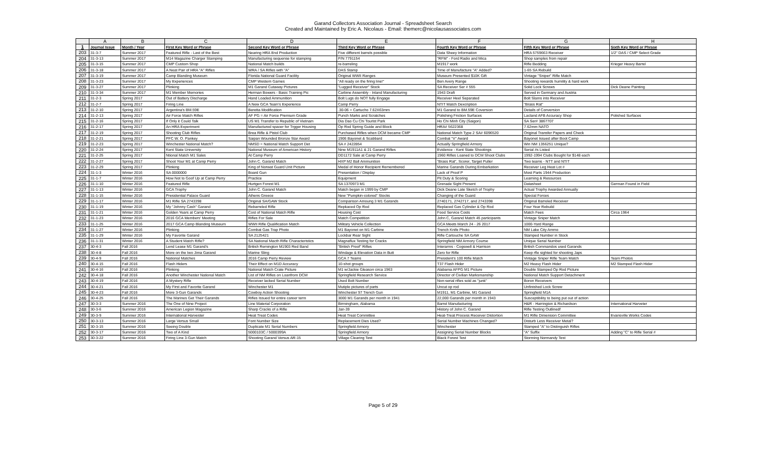Garand Collectors Association Journal - Spreadsheet Search
Created and Maintained by Eric A. Nicolaus - Email: themerc@nicolausassociates.com
| | A | B | C | D | E | F | G | H |
| --- | --- | --- | --- | --- | --- | --- | --- | --- |
| 1 | Journal Issue | Month / Year | First Key Word or Phrase | Second Key Word or Phrase | Third Key Word or Phrase | Fourth Key Word or Phrase | Fifth Key Word or Phrase | Sixth Key Word or Phrase |
| 203 | 31-3-7 | Summer 2017 | Featured Rifle - Last of the Best | Nearing HRA End Production | Five different barrels possible | Data Sheey Information | HRA 5759663 Receiver | 1/2" DAS / CMP Select Grade |
| 204 | 31-3-13 | Summer 2017 | M14 Magazine Charger Stamping | Manufacturing sequense for stamping | P/N 7791154 | "RFM" - Ford Radio and Mica | Shop samples from repair | |
| 205 | 31-3-15 | Summer 2017 | CMP Custom Shop | National Match builds | re-barreling | M1917 work | Rifle Bedding | Krieger Heavy Barrel |
| 206 | 31-3-18 | Summer 2017 | A Neat Pair of HRA "A" Rifles | WRA / SA Rifles with "A" | DAS Stamp | Time of Manufacture "A" Added? | 1-65 SA Rebuild | |
| 207 | 31-3-19 | Summer 2017 | Camp Blanding Museum | Florida National Guard Facility | Original WWII Ranges | Museum Presented $10K Gift | Vintage "Sniper" Rifle Match | |
| 208 | 31-3-23 | Summer 2017 | My Experiences | CMP Western Games | "All ready on the firing line!" | Ben Avery Range | Shooting rewards humility & hard work | |
| 209 | 31-3-27 | Summer 2017 | Plinking | M1 Garand Cutaway Pictures | "Lugged Receiver" Stock | SA Receiver Ser # 555 | Solid Lock Screws | Dick Deane Painting |
| 210 | 31-3-34 | Summer 2017 | M1 Member Memories | Herman Bowers - Basic Training Pic | Carbine Assembly - Inland Manufacturing | 1943 Draft | Served in Germany and Austria | |
| 211 | 31-2-3 | Spring 2017 | Out of Battery Discharge | Hand Loaded Ammunition | Bolt Lugs do NOT fully Engage | Receiver Heel Separated | Bolt Slams into Receiver | |
| 212 | 31-2-7 | Spring 2017 | Firing Line | A New GCA Team's Experience | Camp Perry | NTIT Match Dexcription | "Brass Rat" | |
| 213 | 31-2-10 | Spring 2017 | Argentina's BM.59E | Beretta Modification | .30-06 = Cartucho 7.62X63mm | M1 Garand to BM.59E Coversion | Details of Conversion | |
| 214 | 31-2-13 | Spring 2017 | Air Force Match Rifles | AF PG = Air Force Premium Grade | Punch Marks and Scratches | Polishing Friction Surfaces | Lacland AFB Accuracy Shop | Polished Surfaces |
| 215 | 31-2-16 | Spring 2017 | If Only it Could Talk | US M1 Transfer to Republic of Vietnam | Dia Dao Cu Chi Tourist Park | Ho Chi Minh City (Saigon) | SA Ser# 3867707 | |
| 216 | 31-2-17 | Spring 2017 | An HRA Experiment | Manufactured spacer for Trgger Housing | Op Rod Spring Guide and Block | HRA# 5622368 | 7.62mm NATO | |
| 217 | 31-2-19 | Spring 2017 | Shooting Club Rifles | Brea Rifle & Pistol Club | Purchased Rifles when DCM became CMP | National Match Type 2 SA# 6096520 | Original Transfer Papers and Check | |
| 218 | 31-2-21 | Spring 2017 | PFC W. O. Pankey | Saipan Wounded Bronze Star Award | 1906 Bayonet & Scabbard | Combat "V" Award | Bayonet Issued after Boot Camp | |
| 219 | 31-2-23 | Spring 2017 | Winchester National Match? | NMSD = National Match Support Det | SA # 2422854 | Actually Springfield Armory | Win NM 1356251 Unique? | |
| 220 | 31-2-24 | Spring 2017 | Kent State University | National Museum of American History | Nine M1911A1 & 21 Garand Rifles | Evidence - Kent State Shootings | Serial #s Listed | |
| 221 | 31-2-25 | Spring 2017 | Ntional Match M1 Sales | At Camp Perry | DD1172 Sale at Camp Perry | 1960 Rifles Loaned to DCM Shoot Clubs | 1992-1994 Clubs Bought for $148 each | |
| 222 | 31-2-27 | Spring 2017 | Shoot Your M1 at Camp Perry | John C. Garand Match | HXP M2 Ball Ammunition | "Brass Rat", Scorer, Target Puller | Two teams - NTT and NTIT | |
| 223 | 31-2-29 | Spring 2017 | Plinking | King of Norwat Guard Unit Picture | Medal of Honor Recipient Remembered | Marine Garands During Embarkation | Receiver Leg Heat Lot # | |
| 224 | 31-1-3 | Winter 2016 | SA 0000000 | Board Gun | Presentation / Display | Lack of Proof P | Most Parts 1944 Production | |
| 225 | 31-1-7 | Winter 2016 | How Not to Goof Up at Camp Perry | Practice | Equipment | Pit Duty & Scoring | Learning & Resources | |
| 226 | 31-1-10 | Winter 2016 | Featured Rifle | Hurtgen Forest M1 | SA 1370973 M1 | Grenade Sight Present | Datasheet | German Found in Field |
| 227 | 31-1-13 | Winter 2016 | GCA Trophy | John C. Garand Match | Match began in 1999 by CMP | Dick Deane Late Sketch of Trophy | Actual Trophy Awarded Annually | |
| 228 | 31-1-15 | Winter 2016 | Presidential Palace Guard | Athens Greece | New "Pumpkin-colored" Stocks | Changing of the Guard | Special Forces | |
| 229 | 31-1-17 | Winter 2016 | M1 Rifle SA 2743398 | Original SA/GAW Stock | Comparison Amoung 3 M1 Garands | 2740171, 2742717, and 2743398 | Original Barreled Receiver | |
| 230 | 31-1-19 | Winter 2016 | My "Johnny Cash" Garand | Rebarreled Rifle | Repkaced Op Rod | Replaced Gas Cylinder & Op Rod | Four Year Rebuild | |
| 231 | 31-1-21 | Winter 2016 | Golden Years at Camp Perry | Cost of National Match Rifle | Housing Cost | Food Service Costs | Match Fees | Circa 1964 |
| 232 | 31-1-23 | Winter 2016 | 2016 GCA Members' Meeting | Rifles For Sale | Match Competition | John C, Garand Match 45 participants | Vintage Sniper Match | |
| 233 | 31-1-25 | Winter 2016 | 2017 GCA Camp Blanding Museum | WWII Rifle Qualification Match | Military Vehicle Collection | GCA Meets March 24 - 26 2017 | 1000-Yard Range | |
| 234 | 31-1-27 | Winter 2016 | Plinking | Combat Gas Trap Photo | M1 Bayonet on M1 Carbine | Trench Knife Photo | NM Lake City Ammo | |
| 235 | 31-1-29 | Winter 2016 | My Favorite Garand | SA 2125421 | Lockbar Rear Sight | Rifle Cartouche SA GAW | Stamped Number in Stock | |
| 236 | 31-1-31 | Winter 2016 | A Student Match Rifle? | SA National Macth Rifle Characteristics | Magnaflux Testing for Cracks | Springfield NM Armory Course | Unique Serial Number | |
| 237 | 30-4-3 | Fall 2016 | Lend Lease M1 Garand's | British Remington M1903 Red Band | "British Proof" Rifles | Interarms - Cogswell & Harrison | British Commandos used Garands | |
| 238 | 30-4-8 | Fall 2016 | More on the Iwo Jima Garand | Marine Sling | Windage & Elevation Data in Butt | Zero for Rifle | Keep rfle sighted for shooting Japs | |
| 239 | 30-4-9 | Fall 2016 | National Matches | 2016 Camp Perry Review | GCA 7 Teams | President's 100 Rifle Match | Vintage Sniper Rifle Team Match | Team Photos |
| 240 | 30-4-15 | Fall 2016 | Flash Hiders | Their Effect on M1D Accuracy | 10-shot groups | T37 Flash Hider | M2 Heavy Flash Hider | M2 Stamped Flash Hider |
| 241 | 30-4-16 | Fall 2016 | Plinking | National Match Crate Picture | M1 w/Jackie Gleason circa 1963 | Alabama AFPG M1 Picture | Double Stamped Op Rod Picture | |
| 242 | 30-4-18 | Fall 2016 | Another Winchester National Match | List of NM Rifles on Loanfrom DCM | Springfield Research Service | Director of Civilian Marksmanship | National Match Support Detachment | |
| 243 | 30-4-19 | Fall 2016 | A Mystery Rifle | Receiver lacked Serial Number | Used Bolt Number | Non-serial rifles sold as "junk" | Boron Receivers | |
| 244 | 30-4-21 | Fall 2016 | My First and Favorite Garand | Winchester M1 | Mutiple pictures of parts | Uncut op rod | Unfinished Lock Screw | |
| 245 | 30-4-23 | Fall 2016 | More 3-Gun Garands | Cowboy Action Shooting | Winchester 97 Trench Gun | M1911, M1 Carbine, M1 Garand | Springfield M1A | |
| 246 | 30-4-25 | Fall 2016 | The Marines Get Their Garands | Rifles Issued for entire career term | 3000 M1 Garands per month in 1941 | 22,000 Garands per month in 1943 | Susceptibility to being put out of action | |
| 247 | 30-3-3 | Summer 2016 | The One of Nine Project | Line Material Corporation | Birmingham, Alabama | Barrel Manufacturing | H&R - Harrington & Richardson | International Harveter |
| 248 | 30-3-6 | Summer 2016 | American Legion Magazine | Sharp Cracks of a Rifle | Jan-39 | History of John C. Garand | Rifle Testing Outlinedf | |
| 249 | 30-3-9 | Summer 2016 | International Harvester | Heat Treat Codes | Heat Treat Committee | Heat-Treat Process Receiver Distortion | M1 Rifle Dimension Committee | Evansville Works Codes |
| 250 | 30-3-13 | Summer 2016 | Large Versus Small | Font Number Size | Replacement Dies Used? | Serial Number Machines Changed? | Disturb Less Receiver Metal? | |
| 251 | 30-3-15 | Summer 2016 | Seeing Double | Duplicate M1 Serial Numbers | Springfield Armory | Winchester | Stamped "A" to Distinguish Rifles | |
| 252 | 30-3-17 | Summer 2016 | Two of A Kind | 5000103C / 5000399A | Springfield Armory | Assigning Serial Number Blocks | "A" Suffix | Adding "C" to Rifle Serial # |
| 253 | 30-3-22 | Summer 2016 | Firing Line 3-Gun Match | Shooting Garand Versus AR-15 | Village Clearing Test | Black Forest Test | Storming Normandy Test | |
Page 5 of 29